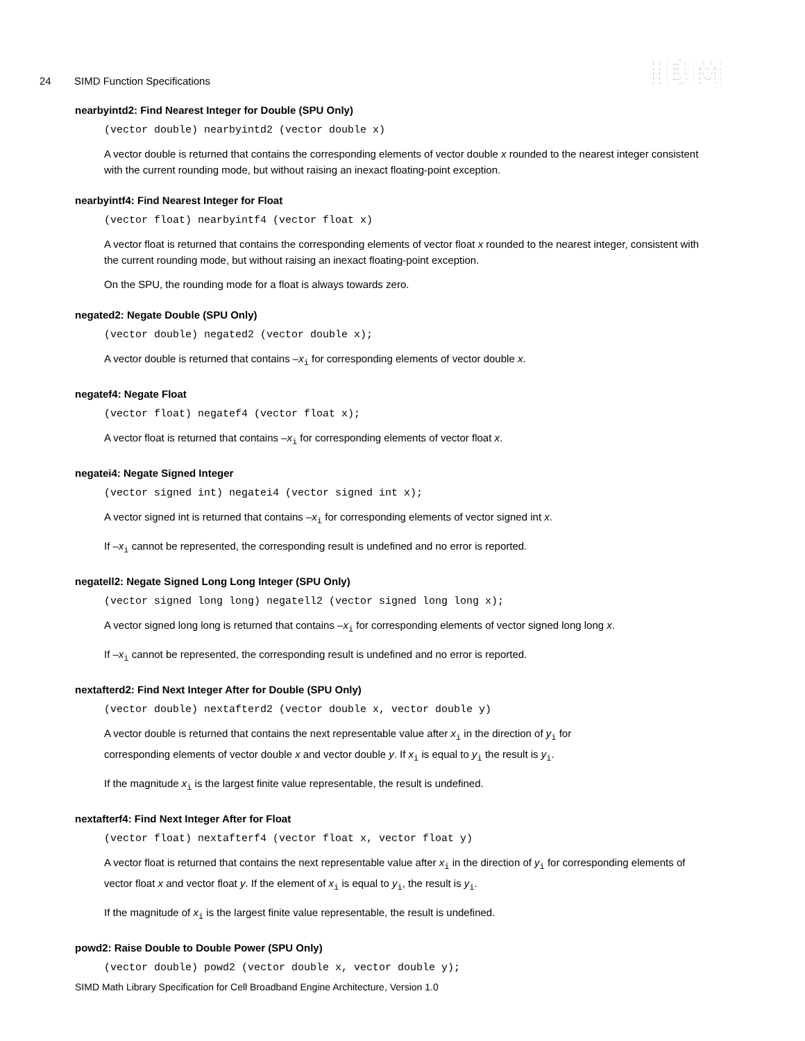24 SIMD Function Specifications IBM
nearbyintd2: Find Nearest Integer for Double (SPU Only)
(vector double) nearbyintd2 (vector double x)
A vector double is returned that contains the corresponding elements of vector double x rounded to the nearest integer consistent with the current rounding mode, but without raising an inexact floating-point exception.
nearbyintf4: Find Nearest Integer for Float
(vector float) nearbyintf4 (vector float x)
A vector float is returned that contains the corresponding elements of vector float x rounded to the nearest integer, consistent with the current rounding mode, but without raising an inexact floating-point exception.
On the SPU, the rounding mode for a float is always towards zero.
negated2: Negate Double (SPU Only)
(vector double) negated2 (vector double x);
A vector double is returned that contains –x<sub>i</sub> for corresponding elements of vector double x.
negatef4: Negate Float
(vector float) negatef4 (vector float x);
A vector float is returned that contains –x<sub>i</sub> for corresponding elements of vector float x.
negatei4: Negate Signed Integer
(vector signed int) negatei4 (vector signed int x);
A vector signed int is returned that contains –x<sub>i</sub> for corresponding elements of vector signed int x.
If –x<sub>i</sub> cannot be represented, the corresponding result is undefined and no error is reported.
negatell2: Negate Signed Long Long Integer (SPU Only)
(vector signed long long) negatell2 (vector signed long long x);
A vector signed long long is returned that contains –x<sub>i</sub> for corresponding elements of vector signed long long x.
If –x<sub>i</sub> cannot be represented, the corresponding result is undefined and no error is reported.
nextafterd2: Find Next Integer After for Double (SPU Only)
(vector double) nextafterd2 (vector double x, vector double y)
A vector double is returned that contains the next representable value after x<sub>i</sub> in the direction of y<sub>i</sub> for
corresponding elements of vector double x and vector double y. If x<sub>i</sub> is equal to y<sub>i</sub> the result is y<sub>i</sub>.
If the magnitude x<sub>i</sub> is the largest finite value representable, the result is undefined.
nextafterf4: Find Next Integer After for Float
(vector float) nextafterf4 (vector float x, vector float y)
A vector float is returned that contains the next representable value after x<sub>i</sub> in the direction of y<sub>i</sub> for corresponding elements of vector float x and vector float y. If the element of x<sub>i</sub> is equal to y<sub>i</sub>, the result is y<sub>i</sub>.
If the magnitude of x<sub>i</sub> is the largest finite value representable, the result is undefined.
powd2: Raise Double to Double Power (SPU Only)
(vector double) powd2 (vector double x, vector double y);
SIMD Math Library Specification for Cell Broadband Engine Architecture, Version 1.0